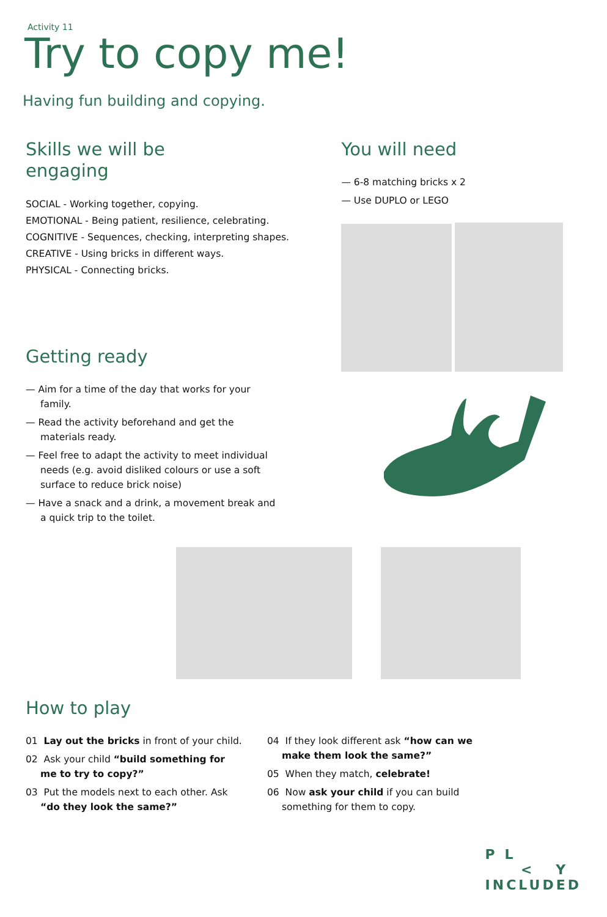Activity 11
Try to copy me!
Having fun building and copying.
Skills we will be
engaging
SOCIAL - Working together, copying.
EMOTIONAL - Being patient, resilience, celebrating.
COGNITIVE - Sequences, checking, interpreting shapes.
CREATIVE - Using bricks in different ways.
PHYSICAL - Connecting bricks.
Getting ready
— Aim for a time of the day that works for your family.
— Read the activity beforehand and get the materials ready.
— Feel free to adapt the activity to meet individual needs (e.g. avoid disliked colours or use a soft surface to reduce brick noise)
— Have a snack and a drink, a movement break and a quick trip to the toilet.
You will need
— 6-8 matching bricks x 2
— Use DUPLO or LEGO
How to play
01 Lay out the bricks in front of your child.
02 Ask your child “build something for me to try to copy?”
03 Put the models next to each other. Ask “do they look the same?”
04 If they look different ask “how can we make them look the same?”
05 When they match, celebrate!
06 Now ask your child if you can build something for them to copy.
P L
< Y
INCLUDED